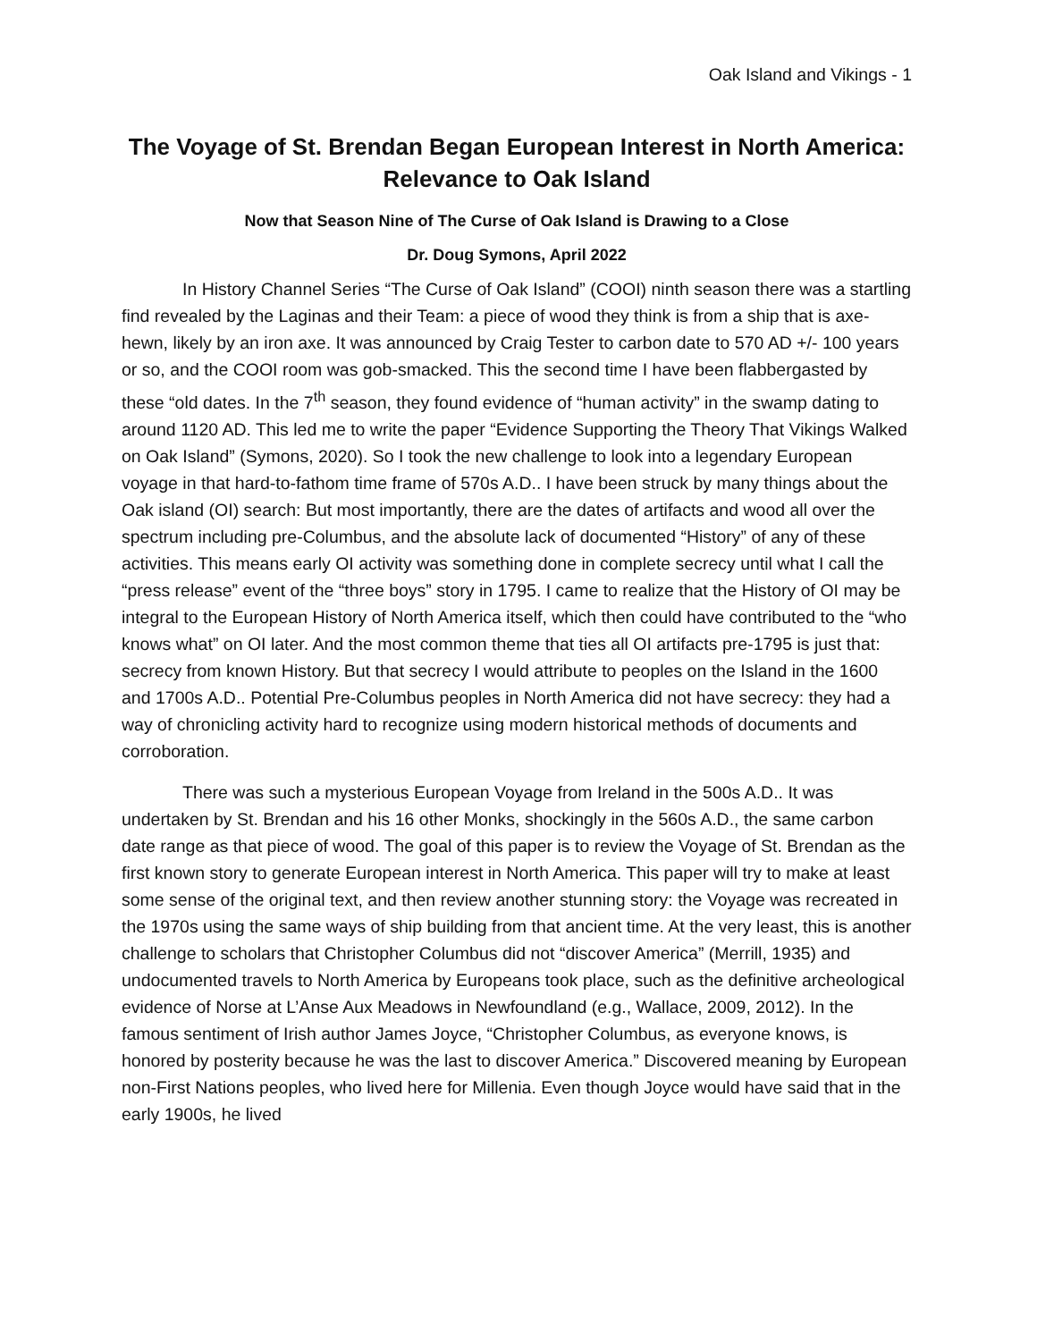Oak Island and Vikings - 1
The Voyage of St. Brendan Began European Interest in North America: Relevance to Oak Island
Now that Season Nine of The Curse of Oak Island is Drawing to a Close
Dr. Doug Symons, April 2022
In History Channel Series “The Curse of Oak Island” (COOI) ninth season there was a startling find revealed by the Laginas and their Team: a piece of wood they think is from a ship that is axe-hewn, likely by an iron axe. It was announced by Craig Tester to carbon date to 570 AD +/- 100 years or so, and the COOI room was gob-smacked. This the second time I have been flabbergasted by these “old dates. In the 7<sup>th</sup> season, they found evidence of “human activity” in the swamp dating to around 1120 AD. This led me to write the paper “Evidence Supporting the Theory That Vikings Walked on Oak Island” (Symons, 2020). So I took the new challenge to look into a legendary European voyage in that hard-to-fathom time frame of 570s A.D.. I have been struck by many things about the Oak island (OI) search: But most importantly, there are the dates of artifacts and wood all over the spectrum including pre-Columbus, and the absolute lack of documented “History” of any of these activities. This means early OI activity was something done in complete secrecy until what I call the “press release” event of the “three boys” story in 1795. I came to realize that the History of OI may be integral to the European History of North America itself, which then could have contributed to the “who knows what” on OI later. And the most common theme that ties all OI artifacts pre-1795 is just that: secrecy from known History. But that secrecy I would attribute to peoples on the Island in the 1600 and 1700s A.D.. Potential Pre-Columbus peoples in North America did not have secrecy: they had a way of chronicling activity hard to recognize using modern historical methods of documents and corroboration.
There was such a mysterious European Voyage from Ireland in the 500s A.D.. It was undertaken by St. Brendan and his 16 other Monks, shockingly in the 560s A.D., the same carbon date range as that piece of wood. The goal of this paper is to review the Voyage of St. Brendan as the first known story to generate European interest in North America. This paper will try to make at least some sense of the original text, and then review another stunning story: the Voyage was recreated in the 1970s using the same ways of ship building from that ancient time. At the very least, this is another challenge to scholars that Christopher Columbus did not “discover America” (Merrill, 1935) and undocumented travels to North America by Europeans took place, such as the definitive archeological evidence of Norse at L’Anse Aux Meadows in Newfoundland (e.g., Wallace, 2009, 2012). In the famous sentiment of Irish author James Joyce, “Christopher Columbus, as everyone knows, is honored by posterity because he was the last to discover America.” Discovered meaning by European non-First Nations peoples, who lived here for Millenia. Even though Joyce would have said that in the early 1900s, he lived